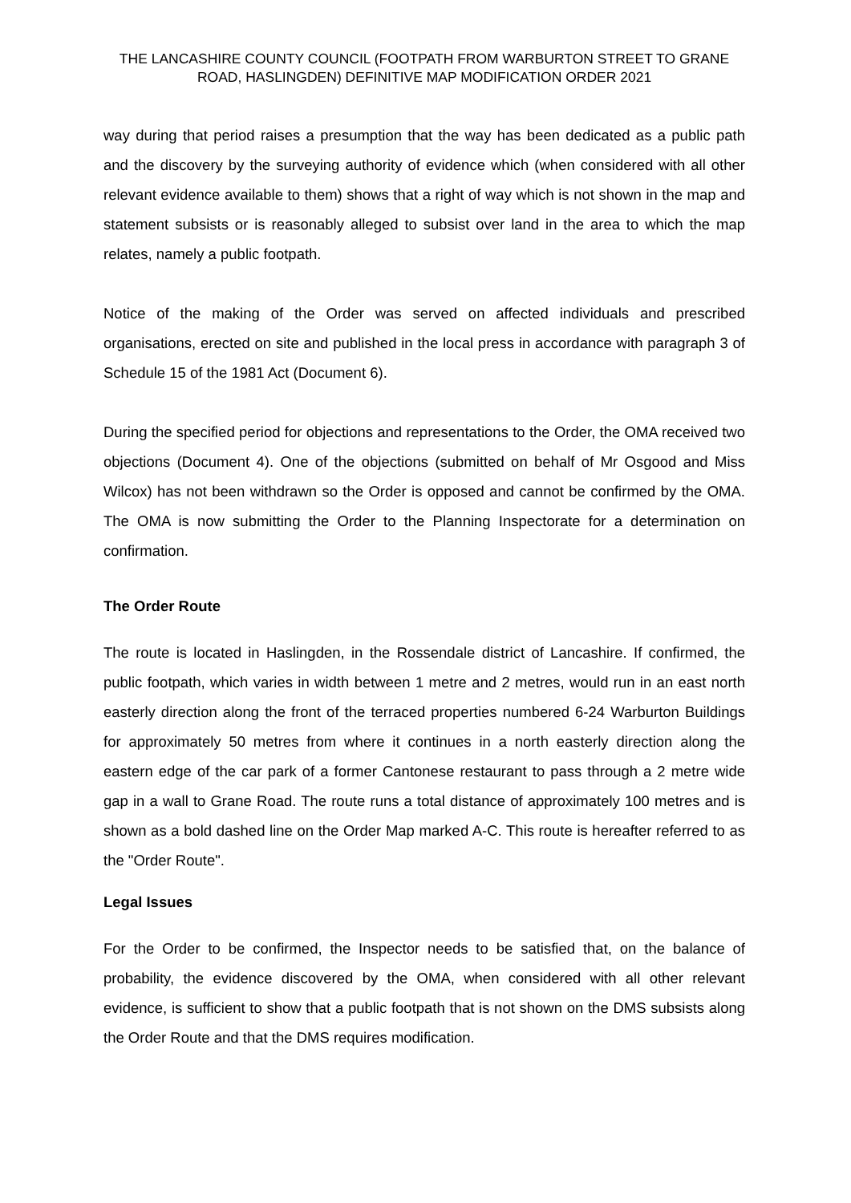THE LANCASHIRE COUNTY COUNCIL (FOOTPATH FROM WARBURTON STREET TO GRANE ROAD, HASLINGDEN) DEFINITIVE MAP MODIFICATION ORDER 2021
way during that period raises a presumption that the way has been dedicated as a public path and the discovery by the surveying authority of evidence which (when considered with all other relevant evidence available to them) shows that a right of way which is not shown in the map and statement subsists or is reasonably alleged to subsist over land in the area to which the map relates, namely a public footpath.
Notice of the making of the Order was served on affected individuals and prescribed organisations, erected on site and published in the local press in accordance with paragraph 3 of Schedule 15 of the 1981 Act (Document 6).
During the specified period for objections and representations to the Order, the OMA received two objections (Document 4). One of the objections (submitted on behalf of Mr Osgood and Miss Wilcox) has not been withdrawn so the Order is opposed and cannot be confirmed by the OMA. The OMA is now submitting the Order to the Planning Inspectorate for a determination on confirmation.
The Order Route
The route is located in Haslingden, in the Rossendale district of Lancashire. If confirmed, the public footpath, which varies in width between 1 metre and 2 metres, would run in an east north easterly direction along the front of the terraced properties numbered 6-24 Warburton Buildings for approximately 50 metres from where it continues in a north easterly direction along the eastern edge of the car park of a former Cantonese restaurant to pass through a 2 metre wide gap in a wall to Grane Road. The route runs a total distance of approximately 100 metres and is shown as a bold dashed line on the Order Map marked A-C. This route is hereafter referred to as the "Order Route".
Legal Issues
For the Order to be confirmed, the Inspector needs to be satisfied that, on the balance of probability, the evidence discovered by the OMA, when considered with all other relevant evidence, is sufficient to show that a public footpath that is not shown on the DMS subsists along the Order Route and that the DMS requires modification.